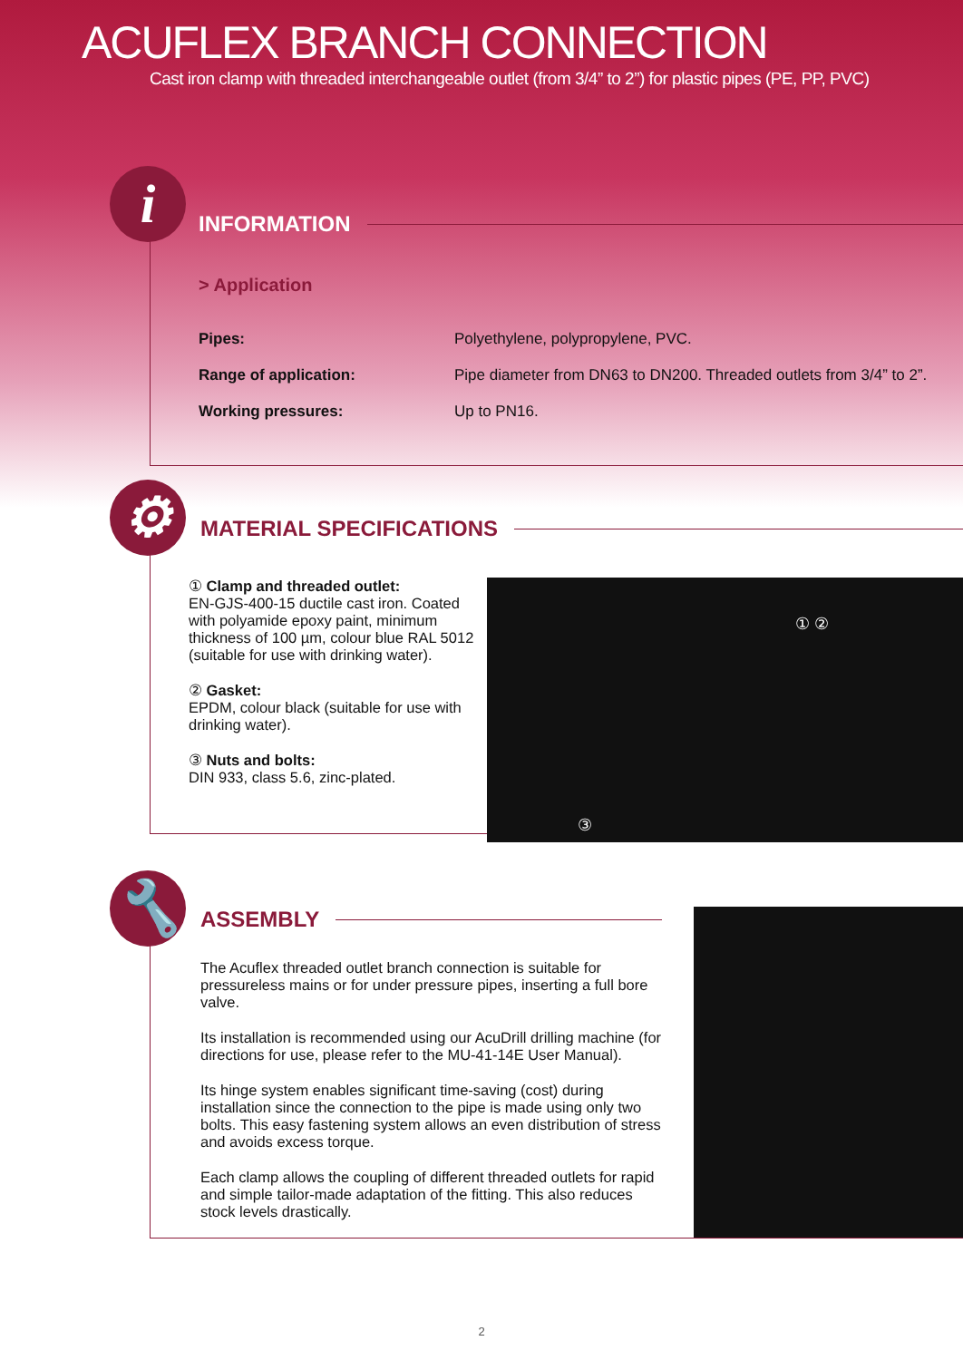ACUFLEX BRANCH CONNECTION
Cast iron clamp with threaded interchangeable outlet (from 3/4” to 2”) for plastic pipes (PE, PP, PVC)
i
INFORMATION
> Application
| Pipes: | Polyethylene, polypropylene, PVC. |
| Range of application: | Pipe diameter from DN63 to DN200. Threaded outlets from 3/4” to 2”. |
| Working pressures: | Up to PN16. |
⚙
MATERIAL SPECIFICATIONS
① Clamp and threaded outlet:
EN-GJS-400-15 ductile cast iron. Coated with polyamide epoxy paint, minimum thickness of 100 µm, colour blue RAL 5012 (suitable for use with drinking water).
② Gasket:
EPDM, colour black (suitable for use with drinking water).
③ Nuts and bolts:
DIN 933, class 5.6, zinc-plated.
① ②
③
🔧
ASSEMBLY
The Acuflex threaded outlet branch connection is suitable for pressureless mains or for under pressure pipes, inserting a full bore valve.
Its installation is recommended using our AcuDrill drilling machine (for directions for use, please refer to the MU-41-14E User Manual).
Its hinge system enables significant time-saving (cost) during installation since the connection to the pipe is made using only two bolts. This easy fastening system allows an even distribution of stress and avoids excess torque.
Each clamp allows the coupling of different threaded outlets for rapid and simple tailor-made adaptation of the fitting. This also reduces stock levels drastically.
2